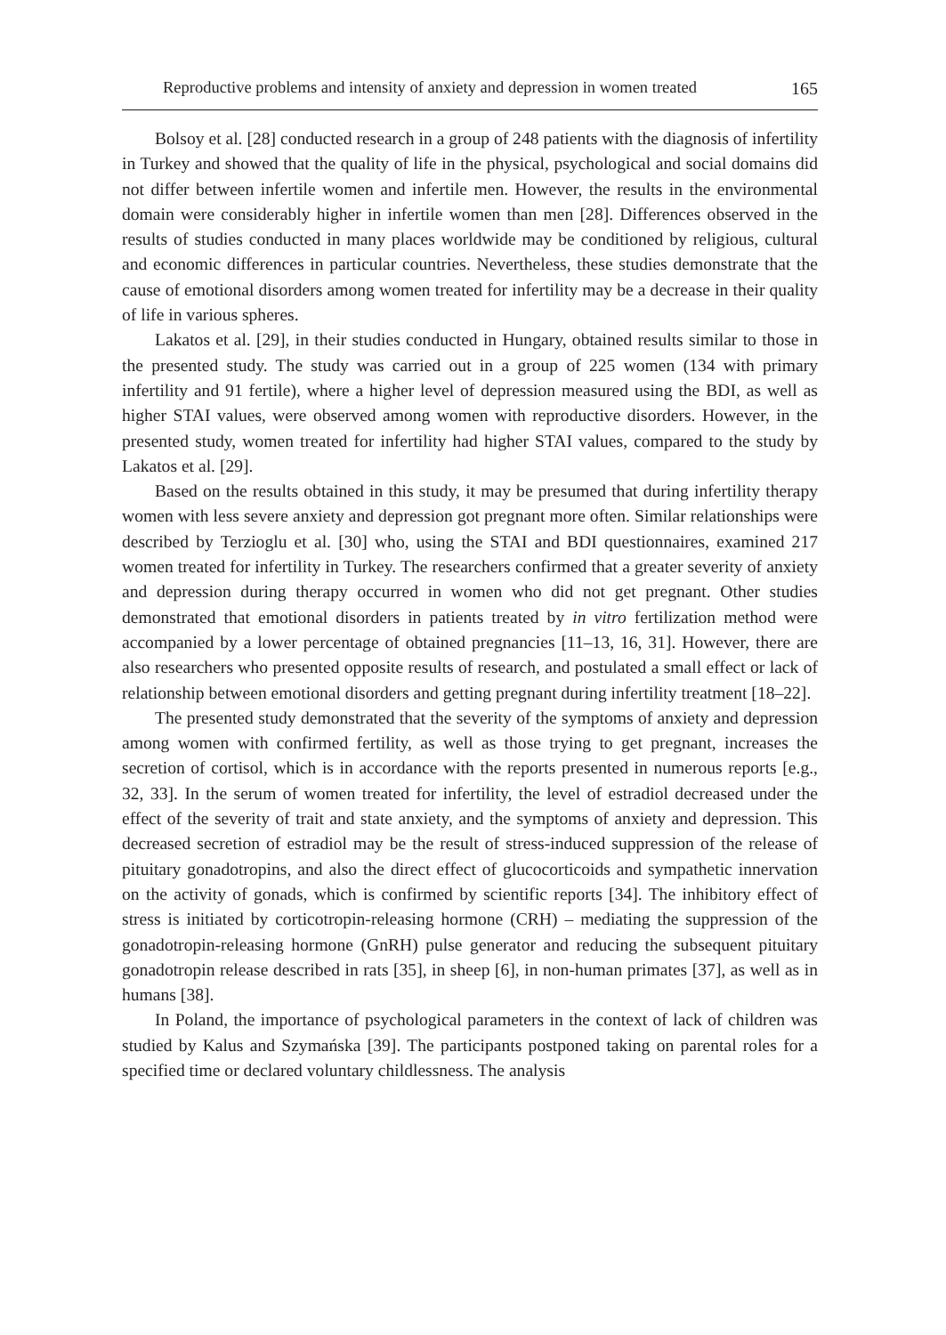Reproductive problems and intensity of anxiety and depression in women treated 165
Bolsoy et al. [28] conducted research in a group of 248 patients with the diagnosis of infertility in Turkey and showed that the quality of life in the physical, psychological and social domains did not differ between infertile women and infertile men. However, the results in the environmental domain were considerably higher in infertile women than men [28]. Differences observed in the results of studies conducted in many places worldwide may be conditioned by religious, cultural and economic differences in particular countries. Nevertheless, these studies demonstrate that the cause of emotional disorders among women treated for infertility may be a decrease in their quality of life in various spheres.
Lakatos et al. [29], in their studies conducted in Hungary, obtained results similar to those in the presented study. The study was carried out in a group of 225 women (134 with primary infertility and 91 fertile), where a higher level of depression measured using the BDI, as well as higher STAI values, were observed among women with reproductive disorders. However, in the presented study, women treated for infertility had higher STAI values, compared to the study by Lakatos et al. [29].
Based on the results obtained in this study, it may be presumed that during infertility therapy women with less severe anxiety and depression got pregnant more often. Similar relationships were described by Terzioglu et al. [30] who, using the STAI and BDI questionnaires, examined 217 women treated for infertility in Turkey. The researchers confirmed that a greater severity of anxiety and depression during therapy occurred in women who did not get pregnant. Other studies demonstrated that emotional disorders in patients treated by in vitro fertilization method were accompanied by a lower percentage of obtained pregnancies [11–13, 16, 31]. However, there are also researchers who presented opposite results of research, and postulated a small effect or lack of relationship between emotional disorders and getting pregnant during infertility treatment [18–22].
The presented study demonstrated that the severity of the symptoms of anxiety and depression among women with confirmed fertility, as well as those trying to get pregnant, increases the secretion of cortisol, which is in accordance with the reports presented in numerous reports [e.g., 32, 33]. In the serum of women treated for infertility, the level of estradiol decreased under the effect of the severity of trait and state anxiety, and the symptoms of anxiety and depression. This decreased secretion of estradiol may be the result of stress-induced suppression of the release of pituitary gonadotropins, and also the direct effect of glucocorticoids and sympathetic innervation on the activity of gonads, which is confirmed by scientific reports [34]. The inhibitory effect of stress is initiated by corticotropin-releasing hormone (CRH) – mediating the suppression of the gonadotropin-releasing hormone (GnRH) pulse generator and reducing the subsequent pituitary gonadotropin release described in rats [35], in sheep [6], in non-human primates [37], as well as in humans [38].
In Poland, the importance of psychological parameters in the context of lack of children was studied by Kalus and Szymańska [39]. The participants postponed taking on parental roles for a specified time or declared voluntary childlessness. The analysis